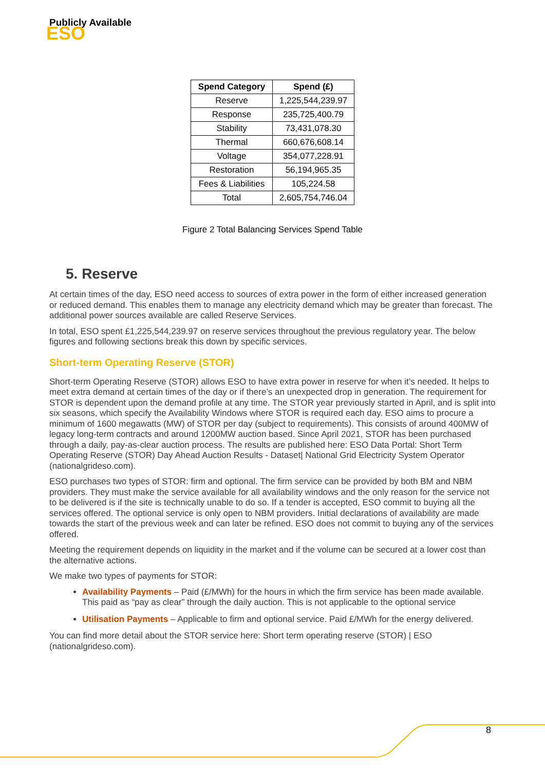Publicly Available
ESO
| Spend Category | Spend (£) |
| --- | --- |
| Reserve | 1,225,544,239.97 |
| Response | 235,725,400.79 |
| Stability | 73,431,078.30 |
| Thermal | 660,676,608.14 |
| Voltage | 354,077,228.91 |
| Restoration | 56,194,965.35 |
| Fees & Liabilities | 105,224.58 |
| Total | 2,605,754,746.04 |
Figure 2 Total Balancing Services Spend Table
5. Reserve
At certain times of the day, ESO need access to sources of extra power in the form of either increased generation or reduced demand. This enables them to manage any electricity demand which may be greater than forecast. The additional power sources available are called Reserve Services.
In total, ESO spent £1,225,544,239.97 on reserve services throughout the previous regulatory year. The below figures and following sections break this down by specific services.
Short-term Operating Reserve (STOR)
Short-term Operating Reserve (STOR) allows ESO to have extra power in reserve for when it’s needed. It helps to meet extra demand at certain times of the day or if there’s an unexpected drop in generation. The requirement for STOR is dependent upon the demand profile at any time. The STOR year previously started in April, and is split into six seasons, which specify the Availability Windows where STOR is required each day. ESO aims to procure a minimum of 1600 megawatts (MW) of STOR per day (subject to requirements). This consists of around 400MW of legacy long-term contracts and around 1200MW auction based. Since April 2021, STOR has been purchased through a daily, pay-as-clear auction process. The results are published here: ESO Data Portal: Short Term Operating Reserve (STOR) Day Ahead Auction Results - Dataset| National Grid Electricity System Operator (nationalgrideso.com).
ESO purchases two types of STOR: firm and optional. The firm service can be provided by both BM and NBM providers. They must make the service available for all availability windows and the only reason for the service not to be delivered is if the site is technically unable to do so. If a tender is accepted, ESO commit to buying all the services offered. The optional service is only open to NBM providers. Initial declarations of availability are made towards the start of the previous week and can later be refined. ESO does not commit to buying any of the services offered.
Meeting the requirement depends on liquidity in the market and if the volume can be secured at a lower cost than the alternative actions.
We make two types of payments for STOR:
Availability Payments – Paid (£/MWh) for the hours in which the firm service has been made available. This paid as “pay as clear” through the daily auction. This is not applicable to the optional service
Utilisation Payments – Applicable to firm and optional service. Paid £/MWh for the energy delivered.
You can find more detail about the STOR service here: Short term operating reserve (STOR) | ESO (nationalgrideso.com).
8